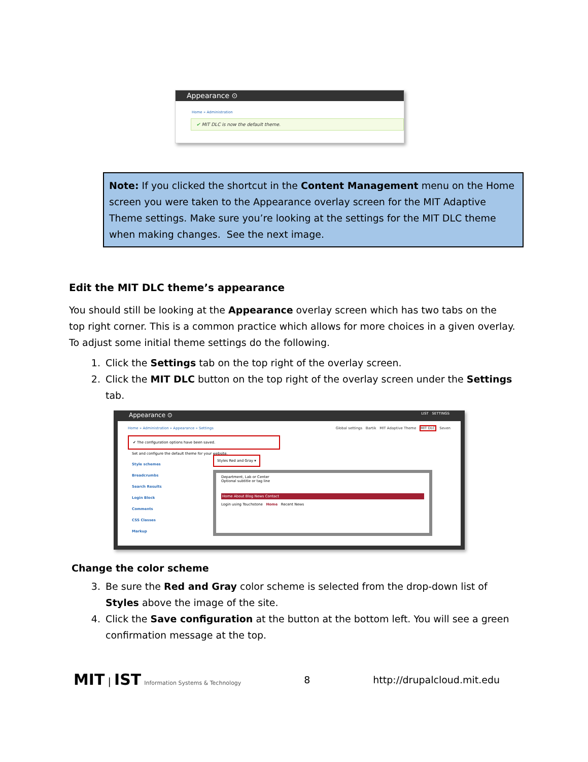Appearance ⊙
Home » Administration
✔ MIT DLC is now the default theme.
Note: If you clicked the shortcut in the Content Management menu on the Home screen you were taken to the Appearance overlay screen for the MIT Adaptive Theme settings. Make sure you’re looking at the settings for the MIT DLC theme when making changes. See the next image.
Edit the MIT DLC theme’s appearance
You should still be looking at the Appearance overlay screen which has two tabs on the top right corner. This is a common practice which allows for more choices in a given overlay. To adjust some initial theme settings do the following.
1. Click the Settings tab on the top right of the overlay screen.
2. Click the MIT DLC button on the top right of the overlay screen under the Settings tab.
Appearance ⊙ LIST SETTINGS
Home » Administration » Appearance » Settings Global settings Bartik MIT Adaptive Theme MIT DLC Seven
✔ The configuration options have been saved.
Set and configure the default theme for your website.
Style schemes
Breadcrumbs
Search Results
Login Block
Comments
CSS Classes
Markup
Styles Red and Gray ▾
Department, Lab or Center
Optional subtitle or tag line
Home About Blog News Contact
Login using Touchstone Home Recent News
Change the color scheme
3. Be sure the Red and Gray color scheme is selected from the drop-down list of Styles above the image of the site.
4. Click the Save configuration at the button at the bottom left. You will see a green confirmation message at the top.
MIT | IST Information Systems & Technology
8 http://drupalcloud.mit.edu